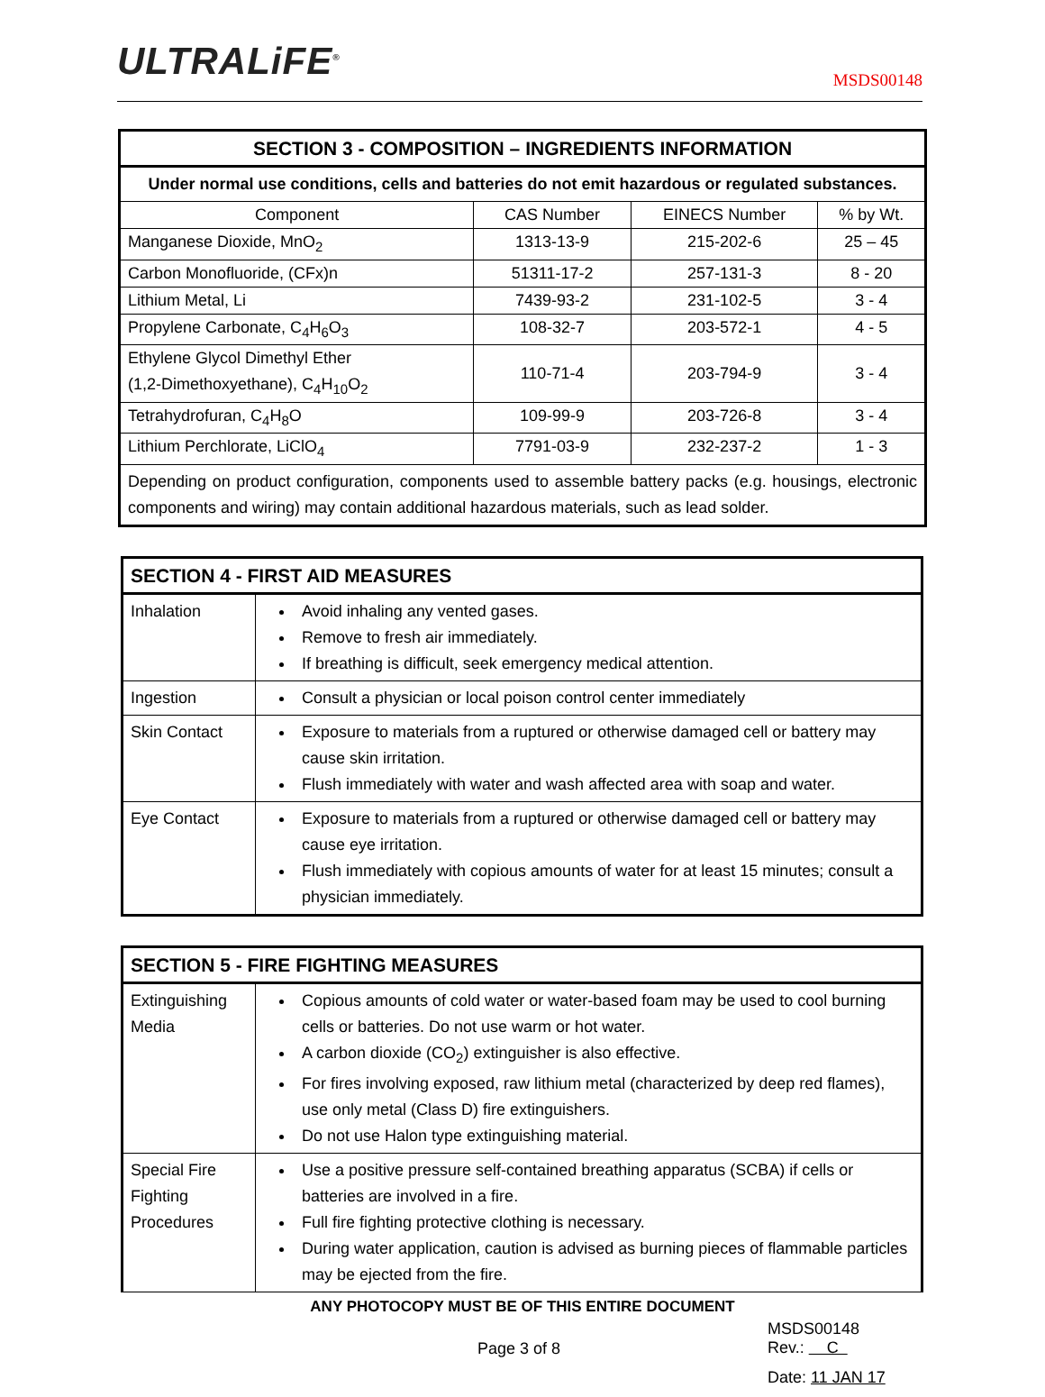ULTRALiFE<sup>®</sup> MSDS00148
| SECTION 3 - COMPOSITION – INGREDIENTS INFORMATION | | | |
| --- | --- | --- | --- |
| Under normal use conditions, cells and batteries do not emit hazardous or regulated substances. | | | |
| Component | CAS Number | EINECS Number | % by Wt. |
| Manganese Dioxide, MnO<sub>2</sub> | 1313-13-9 | 215-202-6 | 25 – 45 |
| Carbon Monofluoride, (CFx)n | 51311-17-2 | 257-131-3 | 8 - 20 |
| Lithium Metal, Li | 7439-93-2 | 231-102-5 | 3 - 4 |
| Propylene Carbonate, C<sub>4</sub>H<sub>6</sub>O<sub>3</sub> | 108-32-7 | 203-572-1 | 4 - 5 |
| Ethylene Glycol Dimethyl Ether (1,2-Dimethoxyethane), C<sub>4</sub>H<sub>10</sub>O<sub>2</sub> | 110-71-4 | 203-794-9 | 3 - 4 |
| Tetrahydrofuran, C<sub>4</sub>H<sub>8</sub>O | 109-99-9 | 203-726-8 | 3 - 4 |
| Lithium Perchlorate, LiClO<sub>4</sub> | 7791-03-9 | 232-237-2 | 1 - 3 |
| Depending on product configuration, components used to assemble battery packs (e.g. housings, electronic components and wiring) may contain additional hazardous materials, such as lead solder. | | | |
| SECTION 4 - FIRST AID MEASURES | |
| --- | --- |
| Inhalation | Avoid inhaling any vented gases. Remove to fresh air immediately. If breathing is difficult, seek emergency medical attention. |
| Ingestion | Consult a physician or local poison control center immediately |
| Skin Contact | Exposure to materials from a ruptured or otherwise damaged cell or battery may cause skin irritation. Flush immediately with water and wash affected area with soap and water. |
| Eye Contact | Exposure to materials from a ruptured or otherwise damaged cell or battery may cause eye irritation. Flush immediately with copious amounts of water for at least 15 minutes; consult a physician immediately. |
| SECTION 5 - FIRE FIGHTING MEASURES | |
| --- | --- |
| Extinguishing Media | Copious amounts of cold water or water-based foam may be used to cool burning cells or batteries. Do not use warm or hot water. A carbon dioxide (CO<sub>2</sub>) extinguisher is also effective. For fires involving exposed, raw lithium metal (characterized by deep red flames), use only metal (Class D) fire extinguishers. Do not use Halon type extinguishing material. |
| Special Fire Fighting Procedures | Use a positive pressure self-contained breathing apparatus (SCBA) if cells or batteries are involved in a fire. Full fire fighting protective clothing is necessary. During water application, caution is advised as burning pieces of flammable particles may be ejected from the fire. |
ANY PHOTOCOPY MUST BE OF THIS ENTIRE DOCUMENT
Page 3 of 8
MSDS00148
Rev.: C
Date: 11 JAN 17